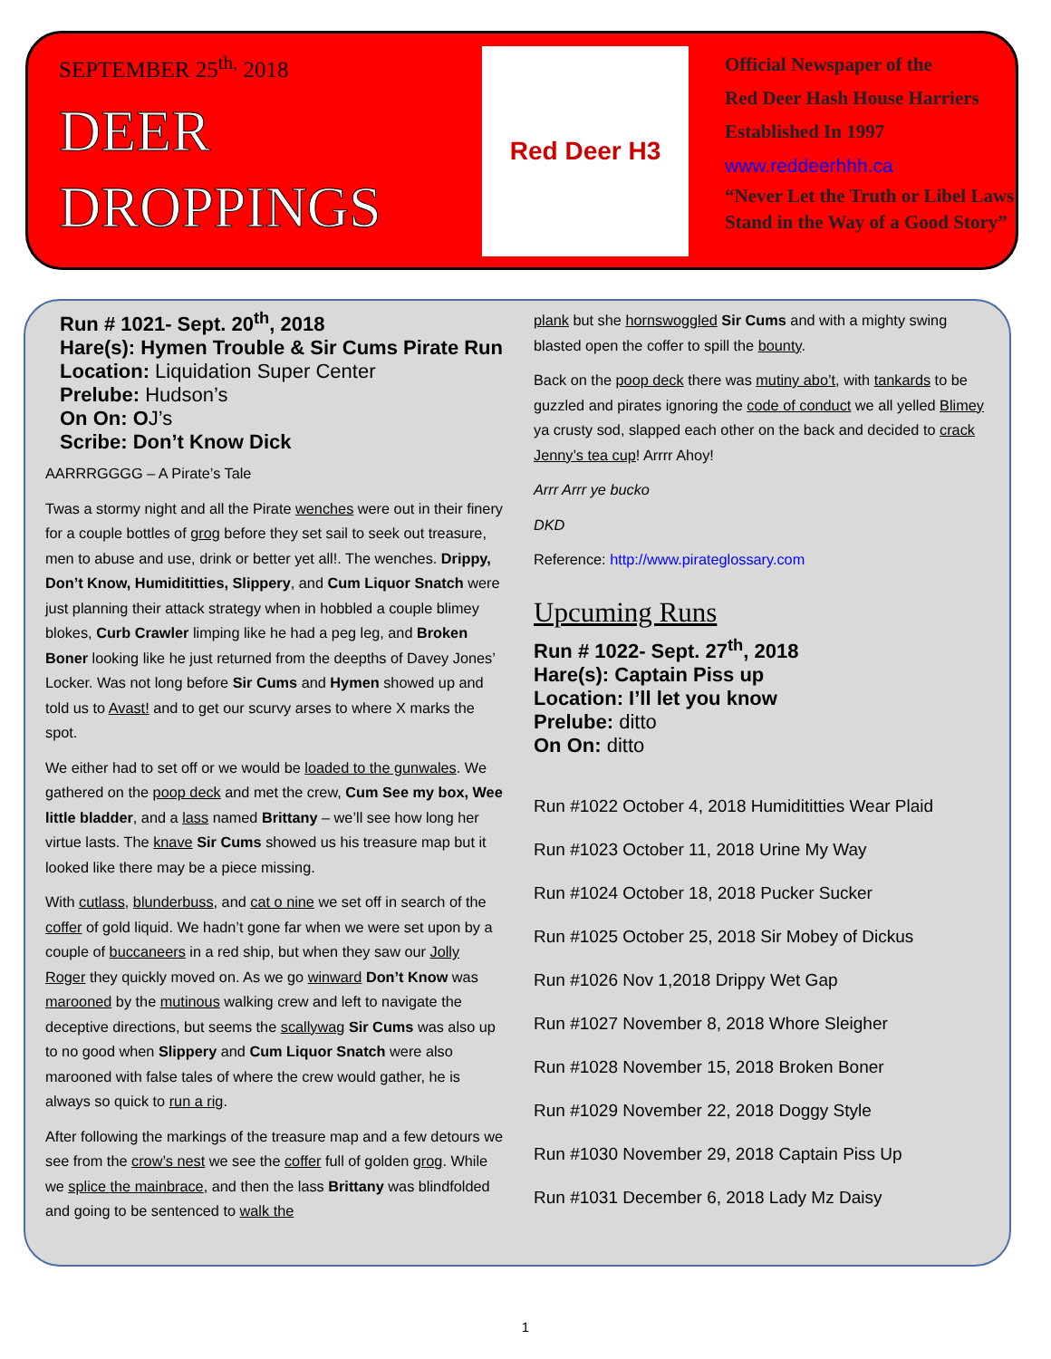SEPTEMBER 25<sup>th,</sup> 2018
DEER
DROPPINGS
Red Deer H3
Official Newspaper of the
Red Deer Hash House Harriers
Established In 1997
www.reddeerhhh.ca
“Never Let the Truth or Libel Laws
Stand in the Way of a Good Story”
Run # 1021- Sept. 20<sup>th</sup>, 2018
Hare(s): Hymen Trouble & Sir Cums Pirate Run
Location: Liquidation Super Center
Prelube: Hudson’s
On On: OJ’s
Scribe: Don’t Know Dick
AARRRGGGG – A Pirate’s Tale
Twas a stormy night and all the Pirate wenches were out in their finery for a couple bottles of grog before they set sail to seek out treasure, men to abuse and use, drink or better yet all!. The wenches. Drippy, Don’t Know, Humidititties, Slippery, and Cum Liquor Snatch were just planning their attack strategy when in hobbled a couple blimey blokes, Curb Crawler limping like he had a peg leg, and Broken Boner looking like he just returned from the deepths of Davey Jones’ Locker. Was not long before Sir Cums and Hymen showed up and told us to Avast! and to get our scurvy arses to where X marks the spot.
We either had to set off or we would be loaded to the gunwales. We gathered on the poop deck and met the crew, Cum See my box, Wee little bladder, and a lass named Brittany – we’ll see how long her virtue lasts. The knave Sir Cums showed us his treasure map but it looked like there may be a piece missing.
With cutlass, blunderbuss, and cat o nine we set off in search of the coffer of gold liquid. We hadn’t gone far when we were set upon by a couple of buccaneers in a red ship, but when they saw our Jolly Roger they quickly moved on. As we go winward Don’t Know was marooned by the mutinous walking crew and left to navigate the deceptive directions, but seems the scallywag Sir Cums was also up to no good when Slippery and Cum Liquor Snatch were also marooned with false tales of where the crew would gather, he is always so quick to run a rig.
After following the markings of the treasure map and a few detours we see from the crow’s nest we see the coffer full of golden grog. While we splice the mainbrace, and then the lass Brittany was blindfolded and going to be sentenced to walk the
plank but she hornswoggled Sir Cums and with a mighty swing blasted open the coffer to spill the bounty.
Back on the poop deck there was mutiny abo’t, with tankards to be guzzled and pirates ignoring the code of conduct we all yelled Blimey ya crusty sod, slapped each other on the back and decided to crack Jenny’s tea cup! Arrrr Ahoy!
Arrr Arrr ye bucko
DKD
Reference: http://www.pirateglossary.com
Upcuming Runs
Run # 1022- Sept. 27<sup>th</sup>, 2018
Hare(s): Captain Piss up
Location: I’ll let you know
Prelube: ditto
On On: ditto
Run #1022 October 4, 2018 Humidititties Wear Plaid
Run #1023 October 11, 2018 Urine My Way
Run #1024 October 18, 2018 Pucker Sucker
Run #1025 October 25, 2018 Sir Mobey of Dickus
Run #1026 Nov 1,2018 Drippy Wet Gap
Run #1027 November 8, 2018 Whore Sleigher
Run #1028 November 15, 2018 Broken Boner
Run #1029 November 22, 2018 Doggy Style
Run #1030 November 29, 2018 Captain Piss Up
Run #1031 December 6, 2018 Lady Mz Daisy
1